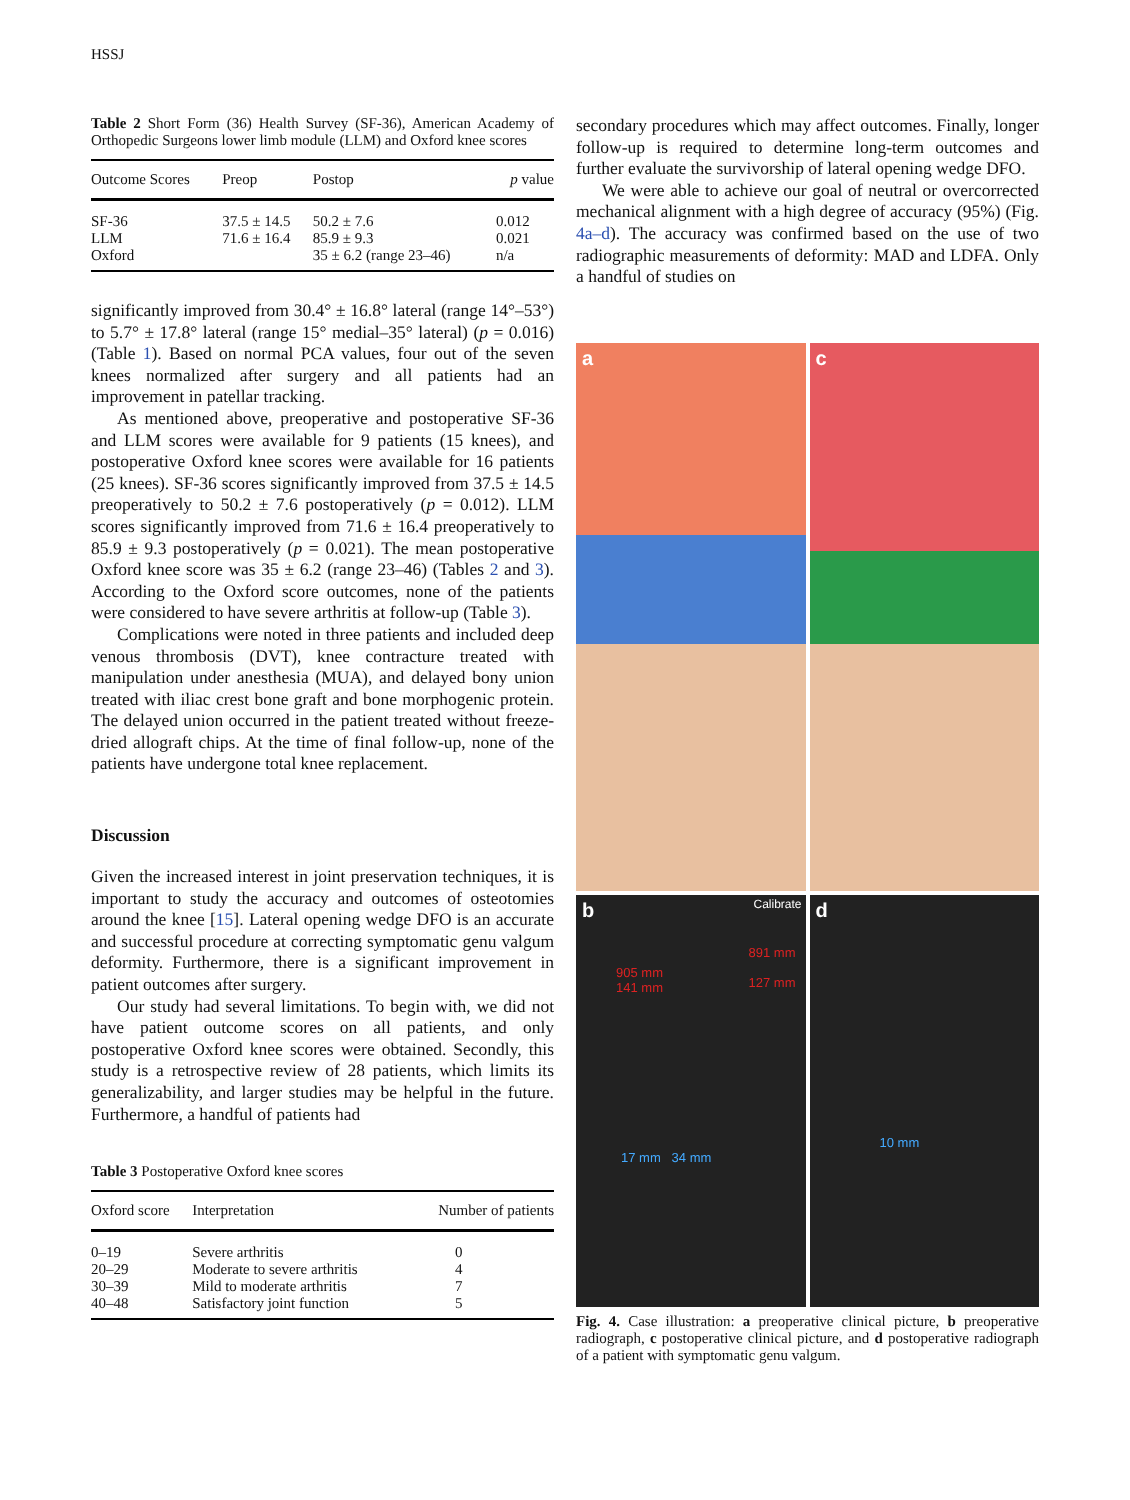HSSJ
Table 2 Short Form (36) Health Survey (SF-36), American Academy of Orthopedic Surgeons lower limb module (LLM) and Oxford knee scores
| Outcome Scores | Preop | Postop | p value |
| --- | --- | --- | --- |
| SF-36 LLM Oxford | 37.5 ± 14.5 71.6 ± 16.4 | 50.2 ± 7.6 85.9 ± 9.3 35 ± 6.2 (range 23–46) | 0.012 0.021 n/a |
significantly improved from 30.4° ± 16.8° lateral (range 14°–53°) to 5.7° ± 17.8° lateral (range 15° medial–35° lateral) (p = 0.016) (Table 1). Based on normal PCA values, four out of the seven knees normalized after surgery and all patients had an improvement in patellar tracking.
As mentioned above, preoperative and postoperative SF-36 and LLM scores were available for 9 patients (15 knees), and postoperative Oxford knee scores were available for 16 patients (25 knees). SF-36 scores significantly improved from 37.5 ± 14.5 preoperatively to 50.2 ± 7.6 postoperatively (p = 0.012). LLM scores significantly improved from 71.6 ± 16.4 preoperatively to 85.9 ± 9.3 postoperatively (p = 0.021). The mean postoperative Oxford knee score was 35 ± 6.2 (range 23–46) (Tables 2 and 3). According to the Oxford score outcomes, none of the patients were considered to have severe arthritis at follow-up (Table 3).
Complications were noted in three patients and included deep venous thrombosis (DVT), knee contracture treated with manipulation under anesthesia (MUA), and delayed bony union treated with iliac crest bone graft and bone morphogenic protein. The delayed union occurred in the patient treated without freeze-dried allograft chips. At the time of final follow-up, none of the patients have undergone total knee replacement.
Discussion
Given the increased interest in joint preservation techniques, it is important to study the accuracy and outcomes of osteotomies around the knee [15]. Lateral opening wedge DFO is an accurate and successful procedure at correcting symptomatic genu valgum deformity. Furthermore, there is a significant improvement in patient outcomes after surgery.
Our study had several limitations. To begin with, we did not have patient outcome scores on all patients, and only postoperative Oxford knee scores were obtained. Secondly, this study is a retrospective review of 28 patients, which limits its generalizability, and larger studies may be helpful in the future. Furthermore, a handful of patients had
Table 3 Postoperative Oxford knee scores
| Oxford score | Interpretation | Number of patients |
| --- | --- | --- |
| 0–19 20–29 30–39 40–48 | Severe arthritis Moderate to severe arthritis Mild to moderate arthritis Satisfactory joint function | 0 4 7 5 |
secondary procedures which may affect outcomes. Finally, longer follow-up is required to determine long-term outcomes and further evaluate the survivorship of lateral opening wedge DFO.
We were able to achieve our goal of neutral or overcorrected mechanical alignment with a high degree of accuracy (95%) (Fig. 4a–d). The accuracy was confirmed based on the use of two radiographic measurements of deformity: MAD and LDFA. Only a handful of studies on
a
c
b Calibrate
905 mm
141 mm
891 mm
127 mm
17 mm 34 mm
d
10 mm
Fig. 4. Case illustration: a preoperative clinical picture, b preoperative radiograph, c postoperative clinical picture, and d postoperative radiograph of a patient with symptomatic genu valgum.